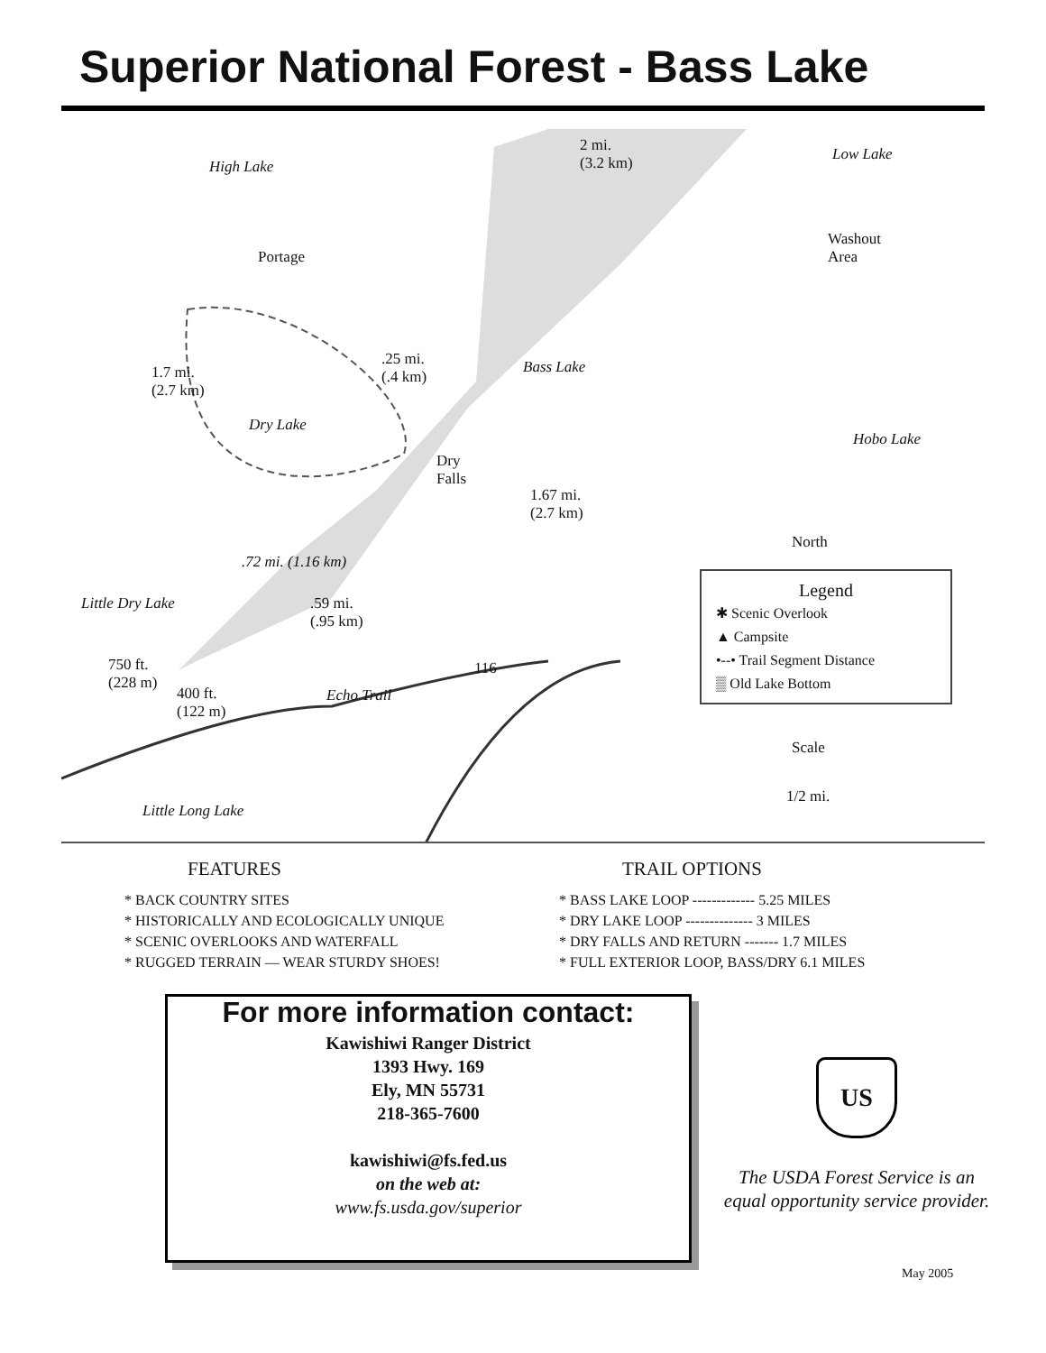Superior National Forest - Bass Lake
High Lake
2 mi.
(3.2 km)
Low Lake
Portage
Washout
Area
1.7 mi.
(2.7 km)
.25 mi.
(.4 km)
Bass Lake
Dry Lake
Hobo Lake
Dry
Falls
1.67 mi.
(2.7 km)
North
.72 mi. (1.16 km)
Little Dry Lake .59 mi.
(.95 km)
750 ft.
(228 m)
400 ft.
(122 m)
116
Echo Trail
Little Long Lake
Legend
✱ Scenic Overlook
▲ Campsite
•--• Trail Segment Distance
▒ Old Lake Bottom
Scale
1/2 mi.
FEATURES
* BACK COUNTRY SITES
* HISTORICALLY AND ECOLOGICALLY UNIQUE
* SCENIC OVERLOOKS AND WATERFALL
* RUGGED TERRAIN — WEAR STURDY SHOES!
TRAIL OPTIONS
* BASS LAKE LOOP ------------- 5.25 MILES
* DRY LAKE LOOP -------------- 3 MILES
* DRY FALLS AND RETURN ------- 1.7 MILES
* FULL EXTERIOR LOOP, BASS/DRY 6.1 MILES
For more information contact:
Kawishiwi Ranger District
1393 Hwy. 169
Ely, MN 55731
218-365-7600
kawishiwi@fs.fed.us
on the web at:
www.fs.usda.gov/superior
US
The USDA Forest Service is an equal opportunity service provider.
May 2005